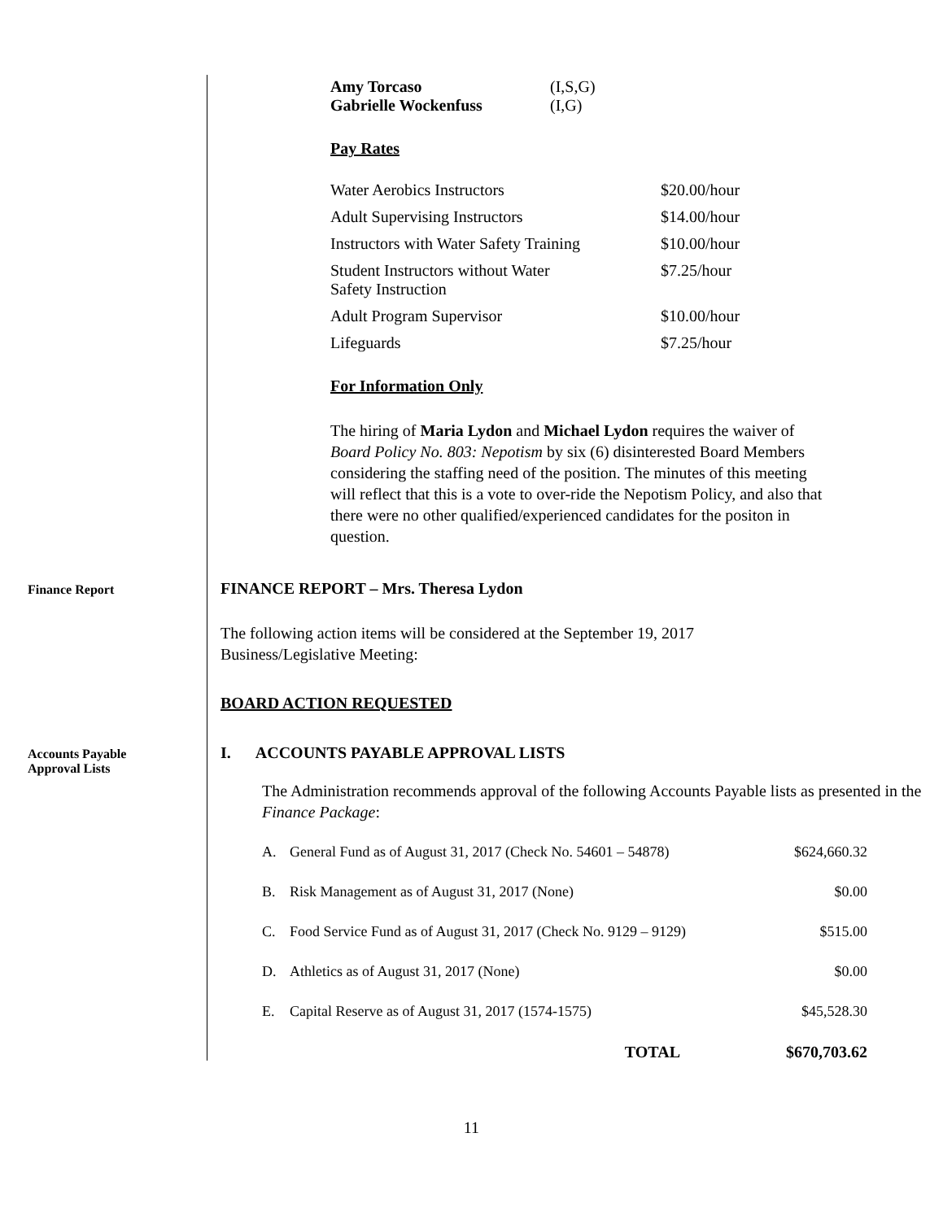| Amy Torcaso | (I,S,G) |
| Gabrielle Wockenfuss | (I,G) |
Pay Rates
| Water Aerobics Instructors | $20.00/hour |
| Adult Supervising Instructors | $14.00/hour |
| Instructors with Water Safety Training | $10.00/hour |
| Student Instructors without Water Safety Instruction | $7.25/hour |
| Adult Program Supervisor | $10.00/hour |
| Lifeguards | $7.25/hour |
For Information Only
The hiring of Maria Lydon and Michael Lydon requires the waiver of Board Policy No. 803: Nepotism by six (6) disinterested Board Members considering the staffing need of the position. The minutes of this meeting will reflect that this is a vote to over-ride the Nepotism Policy, and also that there were no other qualified/experienced candidates for the positon in question.
Finance Report
FINANCE REPORT – Mrs. Theresa Lydon
The following action items will be considered at the September 19, 2017
Business/Legislative Meeting:
BOARD ACTION REQUESTED
Accounts Payable
Approval Lists
I. ACCOUNTS PAYABLE APPROVAL LISTS
The Administration recommends approval of the following Accounts Payable lists as presented in the Finance Package:
| A. | General Fund as of August 31, 2017 (Check No. 54601 – 54878) | $624,660.32 |
| B. | Risk Management as of August 31, 2017 (None) | $0.00 |
| C. | Food Service Fund as of August 31, 2017 (Check No. 9129 – 9129) | $515.00 |
| D. | Athletics as of August 31, 2017 (None) | $0.00 |
| E. | Capital Reserve as of August 31, 2017 (1574-1575) | $45,528.30 |
| | TOTAL | $670,703.62 |
11